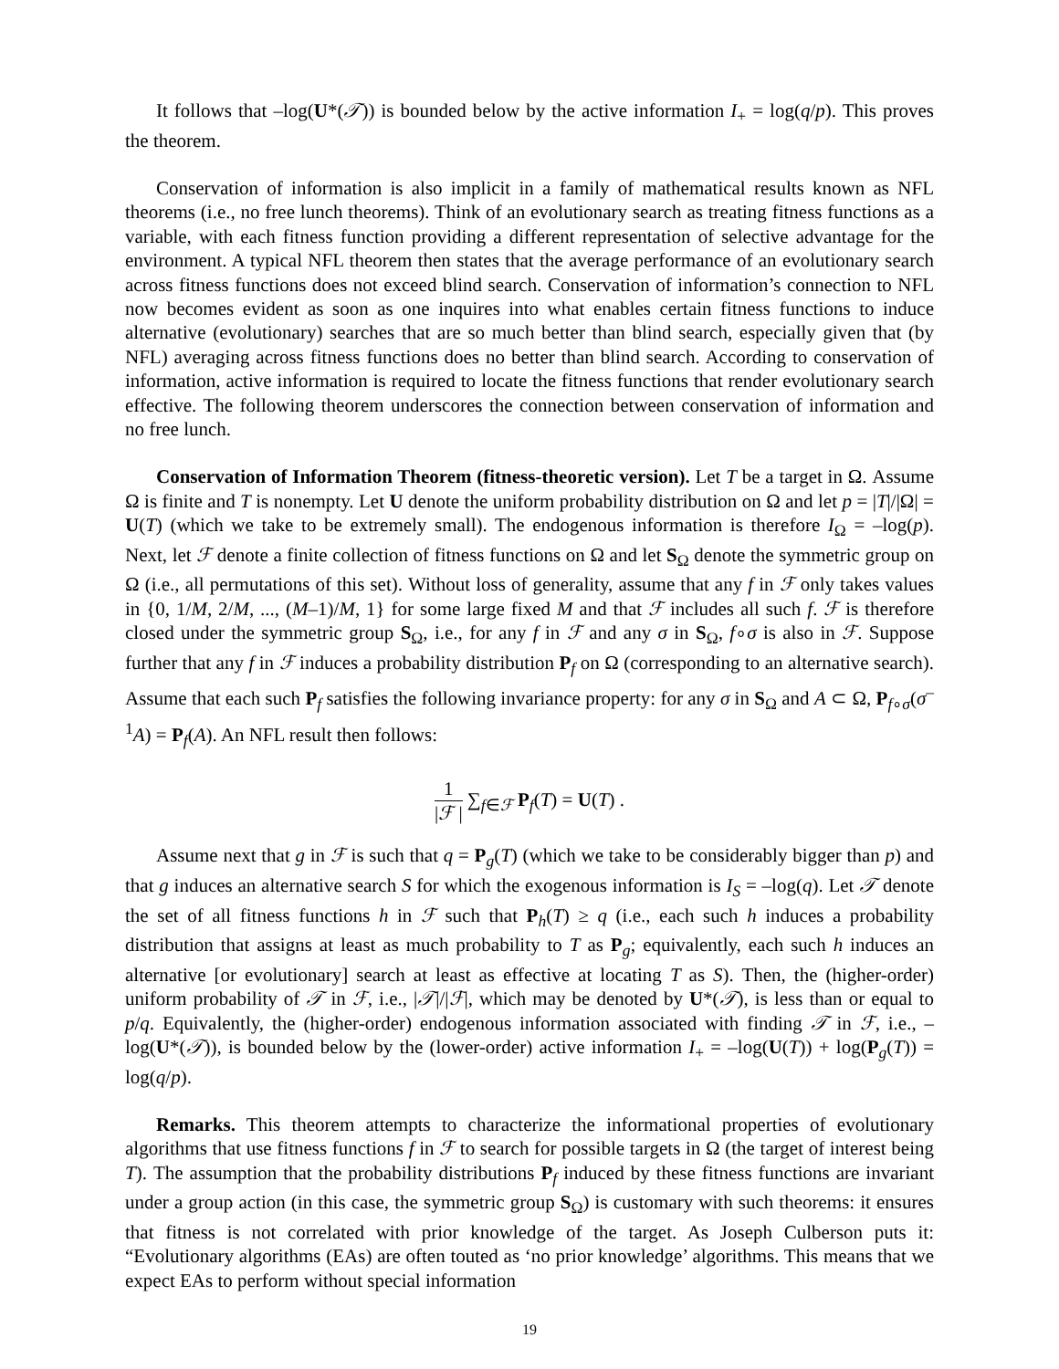It follows that –log(U*(𝒯)) is bounded below by the active information I<sub>+</sub> = log(q/p). This proves the theorem.
Conservation of information is also implicit in a family of mathematical results known as NFL theorems (i.e., no free lunch theorems). Think of an evolutionary search as treating fitness functions as a variable, with each fitness function providing a different representation of selective advantage for the environment. A typical NFL theorem then states that the average performance of an evolutionary search across fitness functions does not exceed blind search. Conservation of information’s connection to NFL now becomes evident as soon as one inquires into what enables certain fitness functions to induce alternative (evolutionary) searches that are so much better than blind search, especially given that (by NFL) averaging across fitness functions does no better than blind search. According to conservation of information, active information is required to locate the fitness functions that render evolutionary search effective. The following theorem underscores the connection between conservation of information and no free lunch.
Conservation of Information Theorem (fitness-theoretic version). Let T be a target in Ω. Assume Ω is finite and T is nonempty. Let U denote the uniform probability distribution on Ω and let p = |T|/|Ω| = U(T) (which we take to be extremely small). The endogenous information is therefore I<sub>Ω</sub> = –log(p). Next, let ℱ denote a finite collection of fitness functions on Ω and let S<sub>Ω</sub> denote the symmetric group on Ω (i.e., all permutations of this set). Without loss of generality, assume that any f in ℱ only takes values in {0, 1/M, 2/M, ..., (M–1)/M, 1} for some large fixed M and that ℱ includes all such f. ℱ is therefore closed under the symmetric group S<sub>Ω</sub>, i.e., for any f in ℱ and any σ in S<sub>Ω</sub>, f∘σ is also in ℱ. Suppose further that any f in ℱ induces a probability distribution P<sub>f</sub> on Ω (corresponding to an alternative search). Assume that each such P<sub>f</sub> satisfies the following invariance property: for any σ in S<sub>Ω</sub> and A ⊂ Ω, P<sub>f∘σ</sub>(σ<sup>–1</sup>A) = P<sub>f</sub>(A). An NFL result then follows:
1 |ℱ | ∑<sub>f∈ℱ</sub> P<sub>f</sub>(T) = U(T) .
Assume next that g in ℱ is such that q = P<sub>g</sub>(T) (which we take to be considerably bigger than p) and that g induces an alternative search S for which the exogenous information is I<sub>S</sub> = –log(q). Let 𝒯 denote the set of all fitness functions h in ℱ such that P<sub>h</sub>(T) ≥ q (i.e., each such h induces a probability distribution that assigns at least as much probability to T as P<sub>g</sub>; equivalently, each such h induces an alternative [or evolutionary] search at least as effective at locating T as S). Then, the (higher-order) uniform probability of 𝒯 in ℱ, i.e., |𝒯|/|ℱ|, which may be denoted by U*(𝒯), is less than or equal to p/q. Equivalently, the (higher-order) endogenous information associated with finding 𝒯 in ℱ, i.e., –log(U*(𝒯)), is bounded below by the (lower-order) active information I<sub>+</sub> = –log(U(T)) + log(P<sub>g</sub>(T)) = log(q/p).
Remarks. This theorem attempts to characterize the informational properties of evolutionary algorithms that use fitness functions f in ℱ to search for possible targets in Ω (the target of interest being T). The assumption that the probability distributions P<sub>f</sub> induced by these fitness functions are invariant under a group action (in this case, the symmetric group S<sub>Ω</sub>) is customary with such theorems: it ensures that fitness is not correlated with prior knowledge of the target. As Joseph Culberson puts it: “Evolutionary algorithms (EAs) are often touted as ‘no prior knowledge’ algorithms. This means that we expect EAs to perform without special information
19